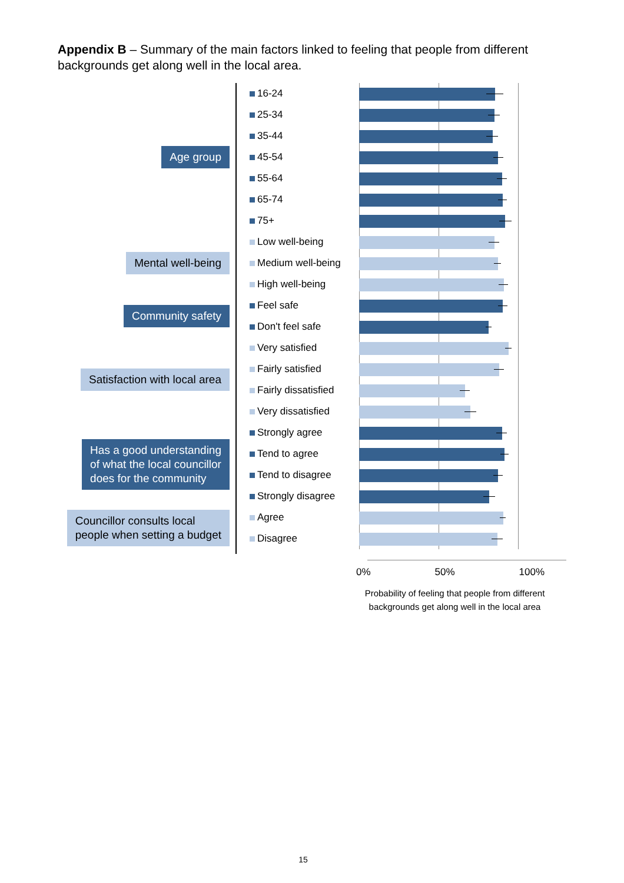Appendix B – Summary of the main factors linked to feeling that people from different backgrounds get along well in the local area.
Age group
Mental well-being
Community safety
Satisfaction with local area
Has a good understanding
of what the local councillor
does for the community
Councillor consults local
people when setting a budget
16-24
25-34
35-44
45-54
55-64
65-74
75+
Low well-being
Medium well-being
High well-being
Feel safe
Don't feel safe
Very satisfied
Fairly satisfied
Fairly dissatisfied
Very dissatisfied
Strongly agree
Tend to agree
Tend to disagree
Strongly disagree
Agree
Disagree
0% 50% 100%
Probability of feeling that people from different backgrounds get along well in the local area
15